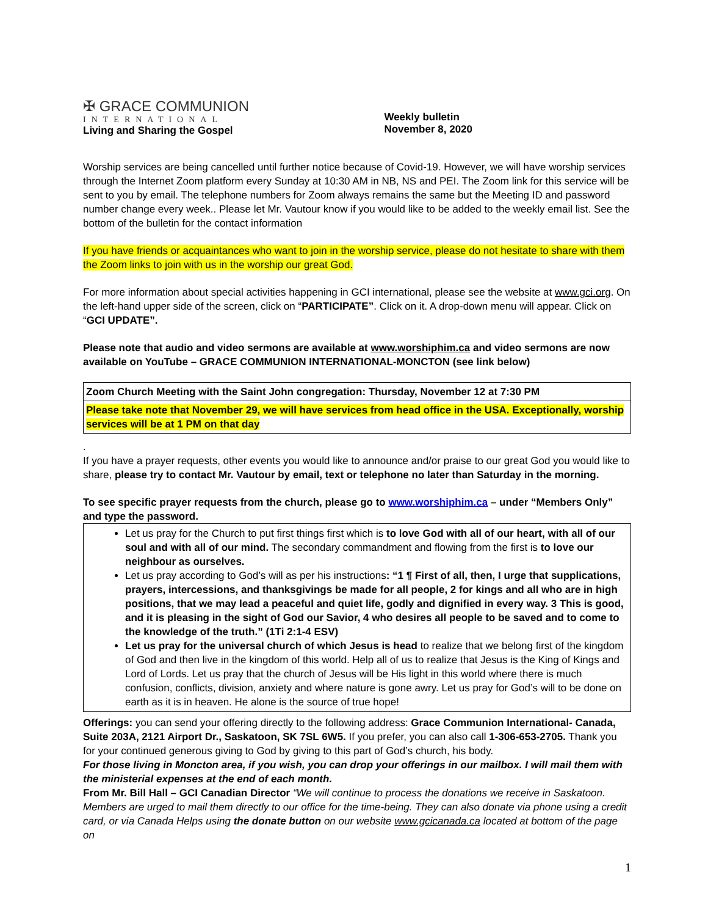✠ GRACE COMMUNION
INTERNATIONAL
Living and Sharing the Gospel
Weekly bulletin
November 8, 2020
Worship services are being cancelled until further notice because of Covid-19. However, we will have worship services through the Internet Zoom platform every Sunday at 10:30 AM in NB, NS and PEI. The Zoom link for this service will be sent to you by email. The telephone numbers for Zoom always remains the same but the Meeting ID and password number change every week.. Please let Mr. Vautour know if you would like to be added to the weekly email list. See the bottom of the bulletin for the contact information
If you have friends or acquaintances who want to join in the worship service, please do not hesitate to share with them the Zoom links to join with us in the worship our great God.
For more information about special activities happening in GCI international, please see the website at www.gci.org. On the left-hand upper side of the screen, click on “PARTICIPATE”. Click on it. A drop-down menu will appear. Click on “GCI UPDATE”.
Please note that audio and video sermons are available at www.worshiphim.ca and video sermons are now available on YouTube – GRACE COMMUNION INTERNATIONAL-MONCTON (see link below)
| Zoom Church Meeting with the Saint John congregation: Thursday, November 12 at 7:30 PM |
| Please take note that November 29, we will have services from head office in the USA. Exceptionally, worship services will be at 1 PM on that day |
.
If you have a prayer requests, other events you would like to announce and/or praise to our great God you would like to share, please try to contact Mr. Vautour by email, text or telephone no later than Saturday in the morning.
To see specific prayer requests from the church, please go to www.worshiphim.ca – under “Members Only” and type the password.
Let us pray for the Church to put first things first which is to love God with all of our heart, with all of our soul and with all of our mind. The secondary commandment and flowing from the first is to love our neighbour as ourselves.
Let us pray according to God’s will as per his instructions: “1 ¶ First of all, then, I urge that supplications, prayers, intercessions, and thanksgivings be made for all people, 2 for kings and all who are in high positions, that we may lead a peaceful and quiet life, godly and dignified in every way. 3 This is good, and it is pleasing in the sight of God our Savior, 4 who desires all people to be saved and to come to the knowledge of the truth.” (1Ti 2:1-4 ESV)
Let us pray for the universal church of which Jesus is head to realize that we belong first of the kingdom of God and then live in the kingdom of this world. Help all of us to realize that Jesus is the King of Kings and Lord of Lords. Let us pray that the church of Jesus will be His light in this world where there is much confusion, conflicts, division, anxiety and where nature is gone awry. Let us pray for God’s will to be done on earth as it is in heaven. He alone is the source of true hope!
Offerings: you can send your offering directly to the following address: Grace Communion International- Canada, Suite 203A, 2121 Airport Dr., Saskatoon, SK 7SL 6W5. If you prefer, you can also call 1-306-653-2705. Thank you for your continued generous giving to God by giving to this part of God’s church, his body.
For those living in Moncton area, if you wish, you can drop your offerings in our mailbox. I will mail them with the ministerial expenses at the end of each month.
From Mr. Bill Hall – GCI Canadian Director “We will continue to process the donations we receive in Saskatoon. Members are urged to mail them directly to our office for the time-being. They can also donate via phone using a credit card, or via Canada Helps using the donate button on our website www.gcicanada.ca located at bottom of the page on
1